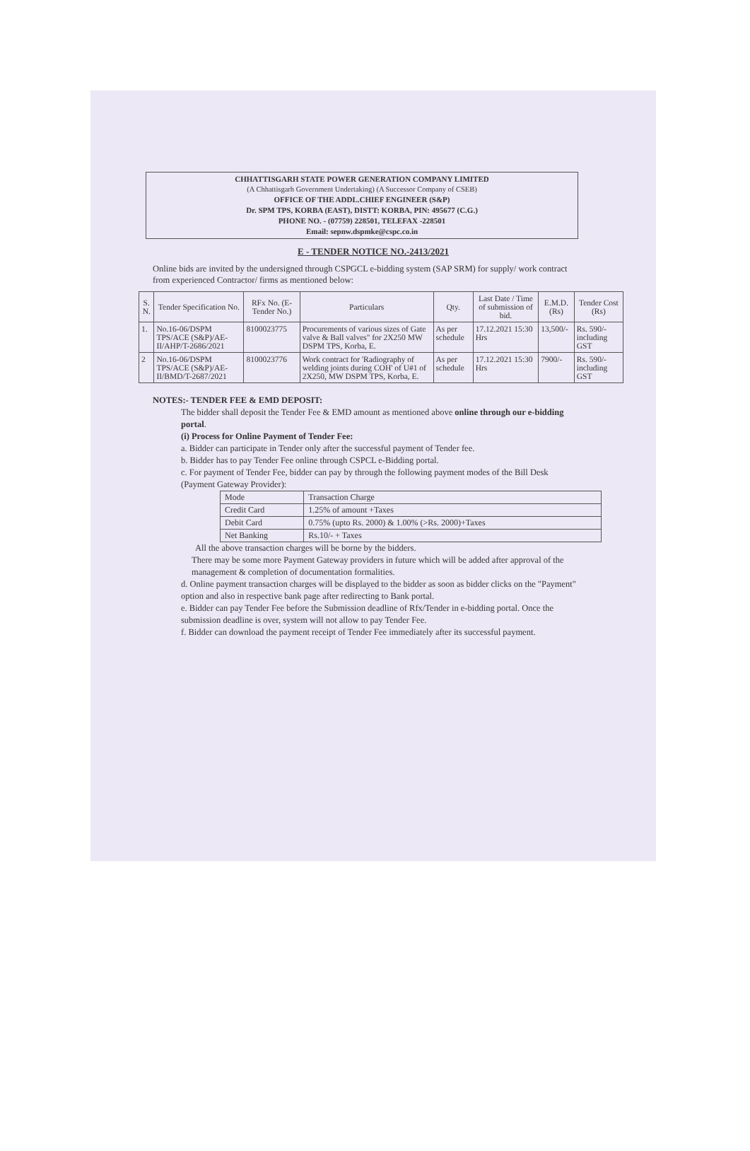CHHATTISGARH STATE POWER GENERATION COMPANY LIMITED
(A Chhattisgarh Government Undertaking) (A Successor Company of CSEB)
OFFICE OF THE ADDL.CHIEF ENGINEER (S&P)
Dr. SPM TPS, KORBA (EAST), DISTT: KORBA, PIN: 495677 (C.G.)
PHONE NO. - (07759) 228501, TELEFAX -228501
Email: sepnw.dspmke@cspc.co.in
E - TENDER NOTICE NO.-2413/2021
Online bids are invited by the undersigned through CSPGCL e-bidding system (SAP SRM) for supply/ work contract from experienced Contractor/ firms as mentioned below:
| S. N. | Tender Specification No. | RFx No. (E-Tender No.) | Particulars | Qty. | Last Date / Time of submission of bid. | E.M.D. (Rs) | Tender Cost (Rs) |
| --- | --- | --- | --- | --- | --- | --- | --- |
| 1. | No.16-06/DSPM TPS/ACE (S&P)/AE-II/AHP/T-2686/2021 | 8100023775 | Procurements of various sizes of Gate valve & Ball valves" for 2X250 MW DSPM TPS, Korba, E. | As per schedule | 17.12.2021 15:30 Hrs | 13,500/- | Rs. 590/- including GST |
| 2 | No.16-06/DSPM TPS/ACE (S&P)/AE-II/BMD/T-2687/2021 | 8100023776 | Work contract for 'Radiography of welding joints during COH' of U#1 of 2X250, MW DSPM TPS, Korba, E. | As per schedule | 17.12.2021 15:30 Hrs | 7900/- | Rs. 590/- including GST |
NOTES:- TENDER FEE & EMD DEPOSIT:
The bidder shall deposit the Tender Fee & EMD amount as mentioned above online through our e-bidding portal.
(i) Process for Online Payment of Tender Fee:
a. Bidder can participate in Tender only after the successful payment of Tender fee.
b. Bidder has to pay Tender Fee online through CSPCL e-Bidding portal.
c. For payment of Tender Fee, bidder can pay by through the following payment modes of the Bill Desk (Payment Gateway Provider):
| Mode | Transaction Charge |
| Credit Card | 1.25% of amount +Taxes |
| Debit Card | 0.75% (upto Rs. 2000) & 1.00% (>Rs. 2000)+Taxes |
| Net Banking | Rs.10/- + Taxes |
All the above transaction charges will be borne by the bidders.
There may be some more Payment Gateway providers in future which will be added after approval of the management & completion of documentation formalities.
d. Online payment transaction charges will be displayed to the bidder as soon as bidder clicks on the "Payment" option and also in respective bank page after redirecting to Bank portal.
e. Bidder can pay Tender Fee before the Submission deadline of Rfx/Tender in e-bidding portal. Once the submission deadline is over, system will not allow to pay Tender Fee.
f. Bidder can download the payment receipt of Tender Fee immediately after its successful payment.